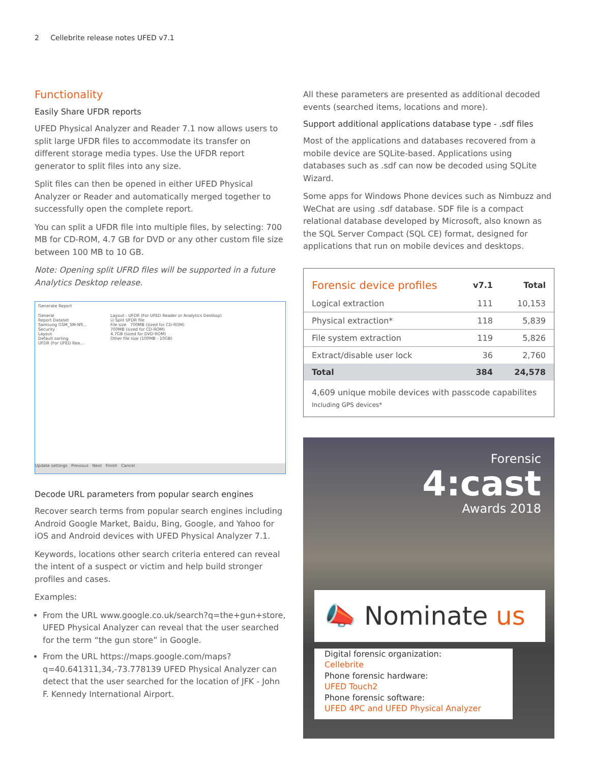2 Cellebrite release notes UFED v7.1
Functionality
Easily Share UFDR reports
UFED Physical Analyzer and Reader 7.1 now allows users to split large UFDR files to accommodate its transfer on different storage media types. Use the UFDR report generator to split files into any size.
Split files can then be opened in either UFED Physical Analyzer or Reader and automatically merged together to successfully open the complete report.
You can split a UFDR file into multiple files, by selecting: 700 MB for CD-ROM, 4.7 GB for DVD or any other custom file size between 100 MB to 10 GB.
Note: Opening split UFRD files will be supported in a future Analytics Desktop release.
Generate Report
General
Report Dataset
Samsung GSM_SM-N9...
Security
Layout
Default sorting
UFDR (For UFED Rea...
Layout - UFDR (For UFED Reader or Analytics Desktop)
☑ Split UFDR file
File size 700MB (sized for CD-ROM)
700MB (sized for CD-ROM)
4.7GB (sized for DVD-ROM)
Other file size (100MB - 10GB)
Update settings Previous Next Finish Cancel
Decode URL parameters from popular search engines
Recover search terms from popular search engines including Android Google Market, Baidu, Bing, Google, and Yahoo for iOS and Android devices with UFED Physical Analyzer 7.1.
Keywords, locations other search criteria entered can reveal the intent of a suspect or victim and help build stronger profiles and cases.
Examples:
From the URL www.google.co.uk/search?q=the+gun+store, UFED Physical Analyzer can reveal that the user searched for the term “the gun store” in Google.
From the URL https://maps.google.com/maps?q=40.641311,34,-73.778139 UFED Physical Analyzer can detect that the user searched for the location of JFK - John F. Kennedy International Airport.
All these parameters are presented as additional decoded events (searched items, locations and more).
Support additional applications database type - .sdf files
Most of the applications and databases recovered from a mobile device are SQLite-based. Applications using databases such as .sdf can now be decoded using SQLite Wizard.
Some apps for Windows Phone devices such as Nimbuzz and WeChat are using .sdf database. SDF file is a compact relational database developed by Microsoft, also known as the SQL Server Compact (SQL CE) format, designed for applications that run on mobile devices and desktops.
| Forensic device profiles | v7.1 | Total |
| --- | --- | --- |
| Logical extraction | 111 | 10,153 |
| Physical extraction* | 118 | 5,839 |
| File system extraction | 119 | 5,826 |
| Extract/disable user lock | 36 | 2,760 |
| Total | 384 | 24,578 |
4,609 unique mobile devices with passcode capabilites
Including GPS devices*
Forensic
4:cast
Awards 2018
📣 Nominate us
Digital forensic organization:
Cellebrite
Phone forensic hardware:
UFED Touch2
Phone forensic software:
UFED 4PC and UFED Physical Analyzer